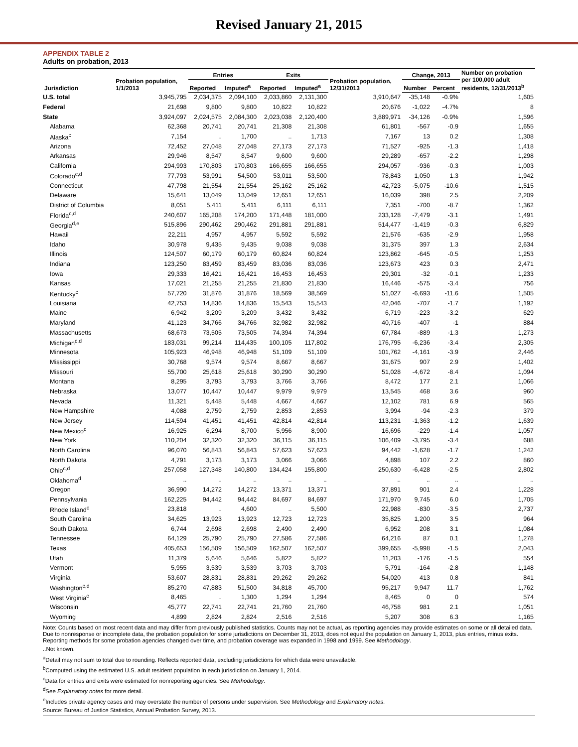Revised January 21, 2015
APPENDIX TABLE 2
Adults on probation, 2013
| Jurisdiction | Probation population, 1/1/2013 | Entries | | Exits | | Probation population, 12/31/2013 | Change, 2013 | | Number on probation per 100,000 adult residents, 12/31/2013<sup>b</sup> |
| --- | --- | --- | --- | --- | --- | --- | --- | --- | --- |
| | | Reported | Imputed<sup>a</sup> | Reported | Imputed<sup>a</sup> | | Number | Percent | |
| U.S. total | 3,945,795 | 2,034,375 | 2,094,100 | 2,033,860 | 2,131,300 | 3,910,647 | -35,148 | -0.9% | 1,605 |
| Federal | 21,698 | 9,800 | 9,800 | 10,822 | 10,822 | 20,676 | -1,022 | -4.7% | 8 |
| State | 3,924,097 | 2,024,575 | 2,084,300 | 2,023,038 | 2,120,400 | 3,889,971 | -34,126 | -0.9% | 1,596 |
| Alabama | 62,368 | 20,741 | 20,741 | 21,308 | 21,308 | 61,801 | -567 | -0.9 | 1,655 |
| Alaska<sup>c</sup> | 7,154 | .. | 1,700 | .. | 1,713 | 7,167 | 13 | 0.2 | 1,308 |
| Arizona | 72,452 | 27,048 | 27,048 | 27,173 | 27,173 | 71,527 | -925 | -1.3 | 1,418 |
| Arkansas | 29,946 | 8,547 | 8,547 | 9,600 | 9,600 | 29,289 | -657 | -2.2 | 1,298 |
| California | 294,993 | 170,803 | 170,803 | 166,655 | 166,655 | 294,057 | -936 | -0.3 | 1,003 |
| Colorado<sup>c,d</sup> | 77,793 | 53,991 | 54,500 | 53,011 | 53,500 | 78,843 | 1,050 | 1.3 | 1,942 |
| Connecticut | 47,798 | 21,554 | 21,554 | 25,162 | 25,162 | 42,723 | -5,075 | -10.6 | 1,515 |
| Delaware | 15,641 | 13,049 | 13,049 | 12,651 | 12,651 | 16,039 | 398 | 2.5 | 2,209 |
| District of Columbia | 8,051 | 5,411 | 5,411 | 6,111 | 6,111 | 7,351 | -700 | -8.7 | 1,362 |
| Florida<sup>c,d</sup> | 240,607 | 165,208 | 174,200 | 171,448 | 181,000 | 233,128 | -7,479 | -3.1 | 1,491 |
| Georgia<sup>d,e</sup> | 515,896 | 290,462 | 290,462 | 291,881 | 291,881 | 514,477 | -1,419 | -0.3 | 6,829 |
| Hawaii | 22,211 | 4,957 | 4,957 | 5,592 | 5,592 | 21,576 | -635 | -2.9 | 1,958 |
| Idaho | 30,978 | 9,435 | 9,435 | 9,038 | 9,038 | 31,375 | 397 | 1.3 | 2,634 |
| Illinois | 124,507 | 60,179 | 60,179 | 60,824 | 60,824 | 123,862 | -645 | -0.5 | 1,253 |
| Indiana | 123,250 | 83,459 | 83,459 | 83,036 | 83,036 | 123,673 | 423 | 0.3 | 2,471 |
| Iowa | 29,333 | 16,421 | 16,421 | 16,453 | 16,453 | 29,301 | -32 | -0.1 | 1,233 |
| Kansas | 17,021 | 21,255 | 21,255 | 21,830 | 21,830 | 16,446 | -575 | -3.4 | 756 |
| Kentucky<sup>c</sup> | 57,720 | 31,876 | 31,876 | 18,569 | 38,569 | 51,027 | -6,693 | -11.6 | 1,505 |
| Louisiana | 42,753 | 14,836 | 14,836 | 15,543 | 15,543 | 42,046 | -707 | -1.7 | 1,192 |
| Maine | 6,942 | 3,209 | 3,209 | 3,432 | 3,432 | 6,719 | -223 | -3.2 | 629 |
| Maryland | 41,123 | 34,766 | 34,766 | 32,982 | 32,982 | 40,716 | -407 | -1 | 884 |
| Massachusetts | 68,673 | 73,505 | 73,505 | 74,394 | 74,394 | 67,784 | -889 | -1.3 | 1,273 |
| Michigan<sup>c,d</sup> | 183,031 | 99,214 | 114,435 | 100,105 | 117,802 | 176,795 | -6,236 | -3.4 | 2,305 |
| Minnesota | 105,923 | 46,948 | 46,948 | 51,109 | 51,109 | 101,762 | -4,161 | -3.9 | 2,446 |
| Mississippi | 30,768 | 9,574 | 9,574 | 8,667 | 8,667 | 31,675 | 907 | 2.9 | 1,402 |
| Missouri | 55,700 | 25,618 | 25,618 | 30,290 | 30,290 | 51,028 | -4,672 | -8.4 | 1,094 |
| Montana | 8,295 | 3,793 | 3,793 | 3,766 | 3,766 | 8,472 | 177 | 2.1 | 1,066 |
| Nebraska | 13,077 | 10,447 | 10,447 | 9,979 | 9,979 | 13,545 | 468 | 3.6 | 960 |
| Nevada | 11,321 | 5,448 | 5,448 | 4,667 | 4,667 | 12,102 | 781 | 6.9 | 565 |
| New Hampshire | 4,088 | 2,759 | 2,759 | 2,853 | 2,853 | 3,994 | -94 | -2.3 | 379 |
| New Jersey | 114,594 | 41,451 | 41,451 | 42,814 | 42,814 | 113,231 | -1,363 | -1.2 | 1,639 |
| New Mexico<sup>c</sup> | 16,925 | 6,294 | 8,700 | 5,956 | 8,900 | 16,696 | -229 | -1.4 | 1,057 |
| New York | 110,204 | 32,320 | 32,320 | 36,115 | 36,115 | 106,409 | -3,795 | -3.4 | 688 |
| North Carolina | 96,070 | 56,843 | 56,843 | 57,623 | 57,623 | 94,442 | -1,628 | -1.7 | 1,242 |
| North Dakota | 4,791 | 3,173 | 3,173 | 3,066 | 3,066 | 4,898 | 107 | 2.2 | 860 |
| Ohio<sup>c,d</sup> | 257,058 | 127,348 | 140,800 | 134,424 | 155,800 | 250,630 | -6,428 | -2.5 | 2,802 |
| Oklahoma<sup>d</sup> | .. | .. | .. | .. | .. | .. | .. | .. | .. |
| Oregon | 36,990 | 14,272 | 14,272 | 13,371 | 13,371 | 37,891 | 901 | 2.4 | 1,228 |
| Pennsylvania | 162,225 | 94,442 | 94,442 | 84,697 | 84,697 | 171,970 | 9,745 | 6.0 | 1,705 |
| Rhode Island<sup>c</sup> | 23,818 | .. | 4,600 | .. | 5,500 | 22,988 | -830 | -3.5 | 2,737 |
| South Carolina | 34,625 | 13,923 | 13,923 | 12,723 | 12,723 | 35,825 | 1,200 | 3.5 | 964 |
| South Dakota | 6,744 | 2,698 | 2,698 | 2,490 | 2,490 | 6,952 | 208 | 3.1 | 1,084 |
| Tennessee | 64,129 | 25,790 | 25,790 | 27,586 | 27,586 | 64,216 | 87 | 0.1 | 1,278 |
| Texas | 405,653 | 156,509 | 156,509 | 162,507 | 162,507 | 399,655 | -5,998 | -1.5 | 2,043 |
| Utah | 11,379 | 5,646 | 5,646 | 5,822 | 5,822 | 11,203 | -176 | -1.5 | 554 |
| Vermont | 5,955 | 3,539 | 3,539 | 3,703 | 3,703 | 5,791 | -164 | -2.8 | 1,148 |
| Virginia | 53,607 | 28,831 | 28,831 | 29,262 | 29,262 | 54,020 | 413 | 0.8 | 841 |
| Washington<sup>c,d</sup> | 85,270 | 47,883 | 51,500 | 34,818 | 45,700 | 95,217 | 9,947 | 11.7 | 1,762 |
| West Virginia<sup>c</sup> | 8,465 | .. | 1,300 | 1,294 | 1,294 | 8,465 | 0 | 0 | 574 |
| Wisconsin | 45,777 | 22,741 | 22,741 | 21,760 | 21,760 | 46,758 | 981 | 2.1 | 1,051 |
| Wyoming | 4,899 | 2,824 | 2,824 | 2,516 | 2,516 | 5,207 | 308 | 6.3 | 1,165 |
Note: Counts based on most recent data and may differ from previously published statistics. Counts may not be actual, as reporting agencies may provide estimates on some or all detailed data. Due to nonresponse or incomplete data, the probation population for some jurisdictions on December 31, 2013, does not equal the population on January 1, 2013, plus entries, minus exits. Reporting methods for some probation agencies changed over time, and probation coverage was expanded in 1998 and 1999. See Methodology.
..Not known.
<sup>a</sup> Detail may not sum to total due to rounding. Reflects reported data, excluding jurisdictions for which data were unavailable.
<sup>b</sup> Computed using the estimated U.S. adult resident population in each jurisdiction on January 1, 2014.
<sup>c</sup> Data for entries and exits were estimated for nonreporting agencies. See Methodology.
<sup>d</sup> See Explanatory notes for more detail.
<sup>e</sup> Includes private agency cases and may overstate the number of persons under supervision. See Methodology and Explanatory notes.
Source: Bureau of Justice Statistics, Annual Probation Survey, 2013.